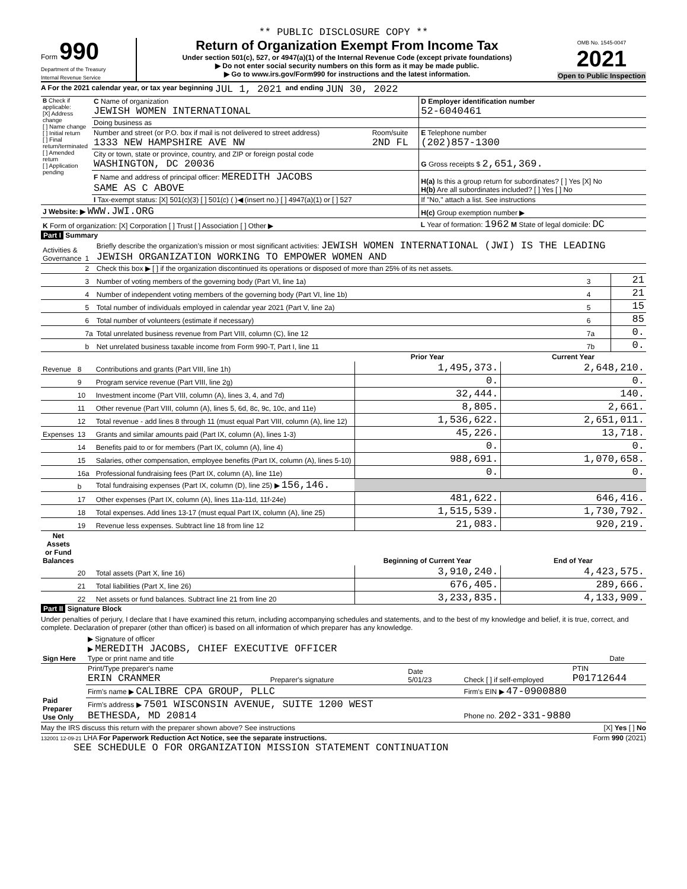** PUBLIC DISCLOSURE COPY **
Form 990
Department of the Treasury
Internal Revenue Service
Return of Organization Exempt From Income Tax
Under section 501(c), 527, or 4947(a)(1) of the Internal Revenue Code (except private foundations)
▶ Do not enter social security numbers on this form as it may be made public.
▶ Go to www.irs.gov/Form990 for instructions and the latest information.
OMB No. 1545-0047
2021
Open to Public Inspection
A For the 2021 calendar year, or tax year beginning JUL 1, 2021 and ending JUN 30, 2022
| B Check if applicable: [X] Address change [ ] Name change [ ] Initial return [ ] Final return/terminated [ ] Amended return [ ] Application pending | C Name of organization JEWISH WOMEN INTERNATIONAL | | D Employer identification number 52-6040461 |
| | Doing business as | | |
| | Number and street (or P.O. box if mail is not delivered to street address) 1333 NEW HAMPSHIRE AVE NW | Room/suite 2ND FL | E Telephone number (202)857-1300 |
| | City or town, state or province, country, and ZIP or foreign postal code WASHINGTON, DC 20036 | | G Gross receipts $ 2,651,369. |
| | F Name and address of principal officer: MEREDITH JACOBS SAME AS C ABOVE | | H(a) Is this a group return for subordinates? [ ] Yes [X] No H(b) Are all subordinates included? [ ] Yes [ ] No |
| | I Tax-exempt status: [X] 501(c)(3) [ ] 501(c) ( )◀ (insert no.) [ ] 4947(a)(1) or [ ] 527 | | If "No," attach a list. See instructions |
| J Website: ▶ WWW.JWI.ORG | | | H(c) Group exemption number ▶ |
| K Form of organization: [X] Corporation [ ] Trust [ ] Association [ ] Other ▶ | | | L Year of formation: 1962 M State of legal domicile: DC |
Part I Summary
| Activities & Governance | 1 | Briefly describe the organization’s mission or most significant activities: JEWISH WOMEN INTERNATIONAL (JWI) IS THE LEADING JEWISH ORGANIZATION WORKING TO EMPOWER WOMEN AND | | |
| | 2 | Check this box ▶ [ ] if the organization discontinued its operations or disposed of more than 25% of its net assets. | | |
| | 3 | Number of voting members of the governing body (Part VI, line 1a) | 3 | 21 |
| | 4 | Number of independent voting members of the governing body (Part VI, line 1b) | 4 | 21 |
| | 5 | Total number of individuals employed in calendar year 2021 (Part V, line 2a) | 5 | 15 |
| | 6 | Total number of volunteers (estimate if necessary) | 6 | 85 |
| | 7a | Total unrelated business revenue from Part VIII, column (C), line 12 | 7a | 0. |
| | b | Net unrelated business taxable income from Form 990-T, Part I, line 11 | 7b | 0. |
| | | | Prior Year | Current Year |
| --- | --- | --- | --- | --- |
| Revenue | 8 | Contributions and grants (Part VIII, line 1h) | 1,495,373. | 2,648,210. |
| | 9 | Program service revenue (Part VIII, line 2g) | 0. | 0. |
| | 10 | Investment income (Part VIII, column (A), lines 3, 4, and 7d) | 32,444. | 140. |
| | 11 | Other revenue (Part VIII, column (A), lines 5, 6d, 8c, 9c, 10c, and 11e) | 8,805. | 2,661. |
| | 12 | Total revenue - add lines 8 through 11 (must equal Part VIII, column (A), line 12) | 1,536,622. | 2,651,011. |
| Expenses | 13 | Grants and similar amounts paid (Part IX, column (A), lines 1-3) | 45,226. | 13,718. |
| | 14 | Benefits paid to or for members (Part IX, column (A), line 4) | 0. | 0. |
| | 15 | Salaries, other compensation, employee benefits (Part IX, column (A), lines 5-10) | 988,691. | 1,070,658. |
| | 16a | Professional fundraising fees (Part IX, column (A), line 11e) | 0. | 0. |
| | b | Total fundraising expenses (Part IX, column (D), line 25) ▶ 156,146. | | |
| | 17 | Other expenses (Part IX, column (A), lines 11a-11d, 11f-24e) | 481,622. | 646,416. |
| | 18 | Total expenses. Add lines 13-17 (must equal Part IX, column (A), line 25) | 1,515,539. | 1,730,792. |
| | 19 | Revenue less expenses. Subtract line 18 from line 12 | 21,083. | 920,219. |
| Net Assets or Fund Balances | | | Beginning of Current Year | End of Year |
| | 20 | Total assets (Part X, line 16) | 3,910,240. | 4,423,575. |
| | 21 | Total liabilities (Part X, line 26) | 676,405. | 289,666. |
| | 22 | Net assets or fund balances. Subtract line 21 from line 20 | 3,233,835. | 4,133,909. |
Part II Signature Block
Under penalties of perjury, I declare that I have examined this return, including accompanying schedules and statements, and to the best of my knowledge and belief, it is true, correct, and complete. Declaration of preparer (other than officer) is based on all information of which preparer has any knowledge.
| Sign Here | ▶ Signature of officer ▶ MEREDITH JACOBS, CHIEF EXECUTIVE OFFICER Type or print name and title | Date |
| Paid Preparer Use Only | Print/Type preparer's name ERIN CRANMER | Preparer's signature | Date 5/01/23 | Check [ ] if self-employed | PTIN P01712644 |
| | Firm's name ▶ CALIBRE CPA GROUP, PLLC | | | Firm's EIN ▶ 47-0900880 | |
| | Firm's address ▶ 7501 WISCONSIN AVENUE, SUITE 1200 WEST BETHESDA, MD 20814 | | | Phone no. 202-331-9880 | |
May the IRS discuss this return with the preparer shown above? See instructions [X] Yes [ ] No
132001 12-09-21 LHA For Paperwork Reduction Act Notice, see the separate instructions. Form 990 (2021)
SEE SCHEDULE O FOR ORGANIZATION MISSION STATEMENT CONTINUATION